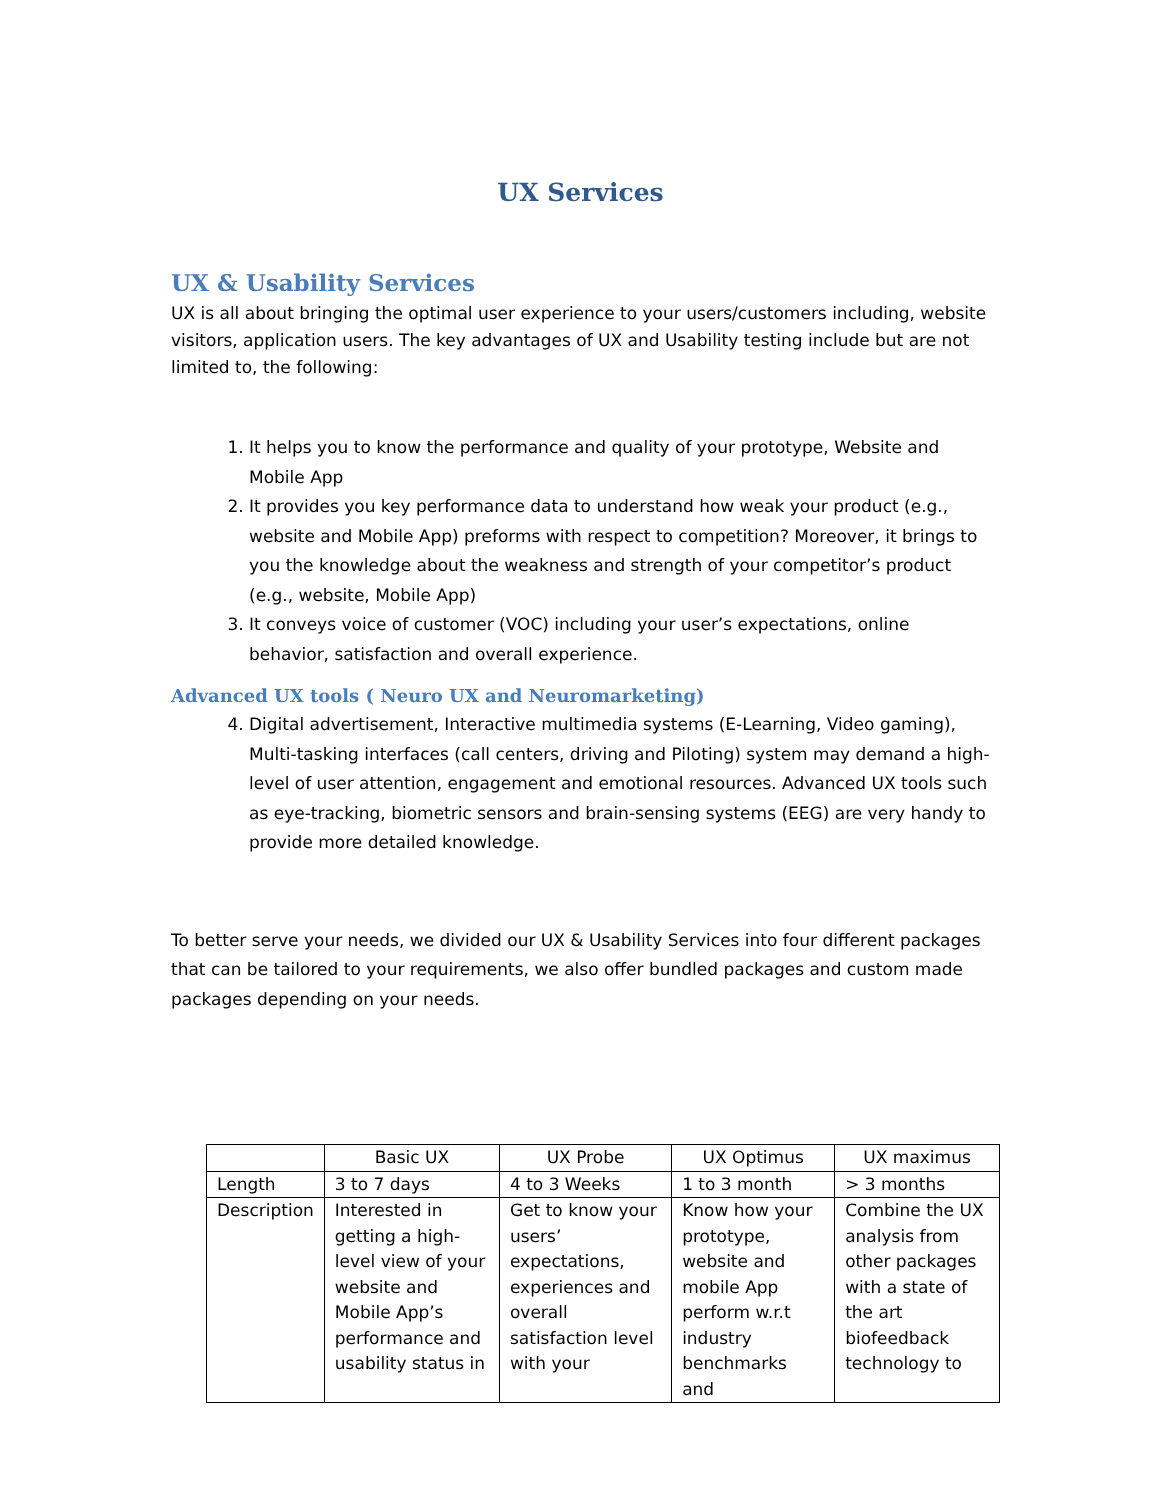UX Services
UX & Usability Services
UX is all about bringing the optimal user experience to your users/customers including, website visitors, application users. The key advantages of UX and Usability testing include but are not limited to, the following:
1. It helps you to know the performance and quality of your prototype, Website and Mobile App
2. It provides you key performance data to understand how weak your product (e.g., website and Mobile App) preforms with respect to competition? Moreover, it brings to you the knowledge about the weakness and strength of your competitor’s product (e.g., website, Mobile App)
3. It conveys voice of customer (VOC) including your user’s expectations, online behavior, satisfaction and overall experience.
Advanced UX tools ( Neuro UX and Neuromarketing)
4. Digital advertisement, Interactive multimedia systems (E-Learning, Video gaming), Multi-tasking interfaces (call centers, driving and Piloting) system may demand a high-level of user attention, engagement and emotional resources. Advanced UX tools such as eye-tracking, biometric sensors and brain-sensing systems (EEG) are very handy to provide more detailed knowledge.
To better serve your needs, we divided our UX & Usability Services into four different packages that can be tailored to your requirements, we also offer bundled packages and custom made packages depending on your needs.
| | Basic UX | UX Probe | UX Optimus | UX maximus |
| --- | --- | --- | --- | --- |
| Length | 3 to 7 days | 4 to 3 Weeks | 1 to 3 month | > 3 months |
| Description | Interested in getting a high-level view of your website and Mobile App’s performance and usability status in | Get to know your users’ expectations, experiences and overall satisfaction level with your | Know how your prototype, website and mobile App perform w.r.t industry benchmarks and | Combine the UX analysis from other packages with a state of the art biofeedback technology to |